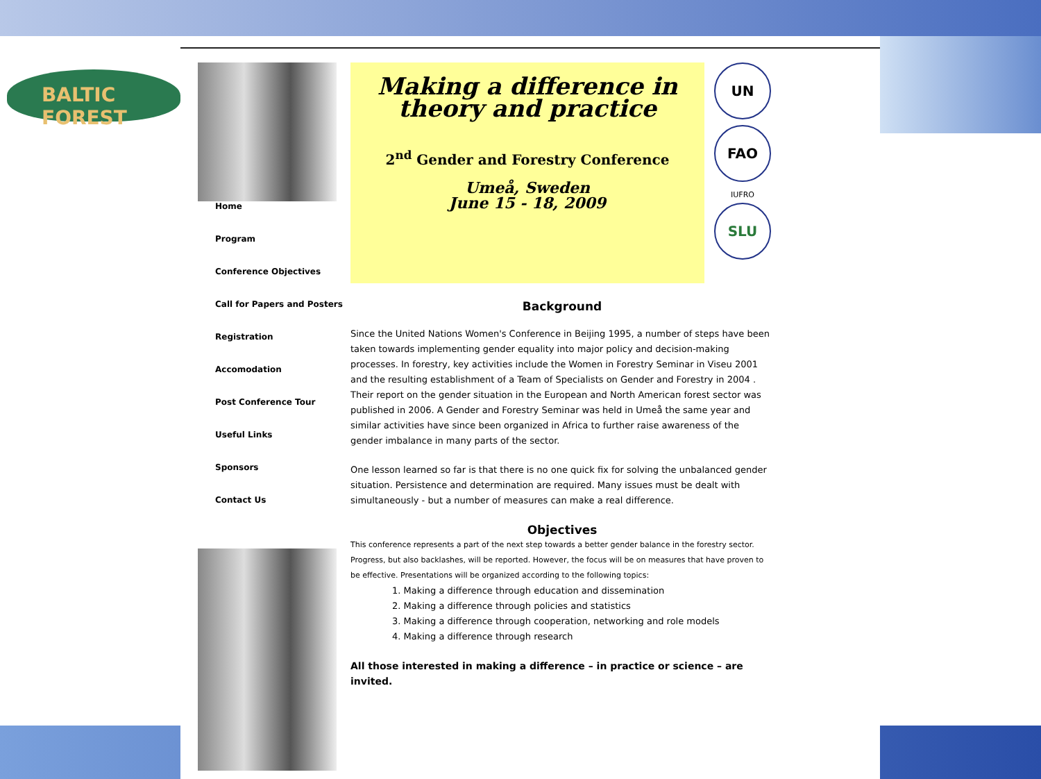BALTIC FOREST
Home
Program
Conference Objectives
Call for Papers and Posters
Registration
Accomodation
Post Conference Tour
Useful Links
Sponsors
Contact Us
Making a difference in theory and practice
2<sup>nd</sup> Gender and Forestry Conference
Umeå, Sweden
June 15 - 18, 2009
UN
FAO
IUFRO
SLU
Background
Since the United Nations Women's Conference in Beijing 1995, a number of steps have been taken towards implementing gender equality into major policy and decision-making processes. In forestry, key activities include the Women in Forestry Seminar in Viseu 2001 and the resulting establishment of a Team of Specialists on Gender and Forestry in 2004 . Their report on the gender situation in the European and North American forest sector was published in 2006. A Gender and Forestry Seminar was held in Umeå the same year and similar activities have since been organized in Africa to further raise awareness of the gender imbalance in many parts of the sector.
One lesson learned so far is that there is no one quick fix for solving the unbalanced gender situation. Persistence and determination are required. Many issues must be dealt with simultaneously - but a number of measures can make a real difference.
Objectives
This conference represents a part of the next step towards a better gender balance in the forestry sector. Progress, but also backlashes, will be reported. However, the focus will be on measures that have proven to be effective. Presentations will be organized according to the following topics:
1. Making a difference through education and dissemination
2. Making a difference through policies and statistics
3. Making a difference through cooperation, networking and role models
4. Making a difference through research
All those interested in making a difference – in practice or science – are invited.